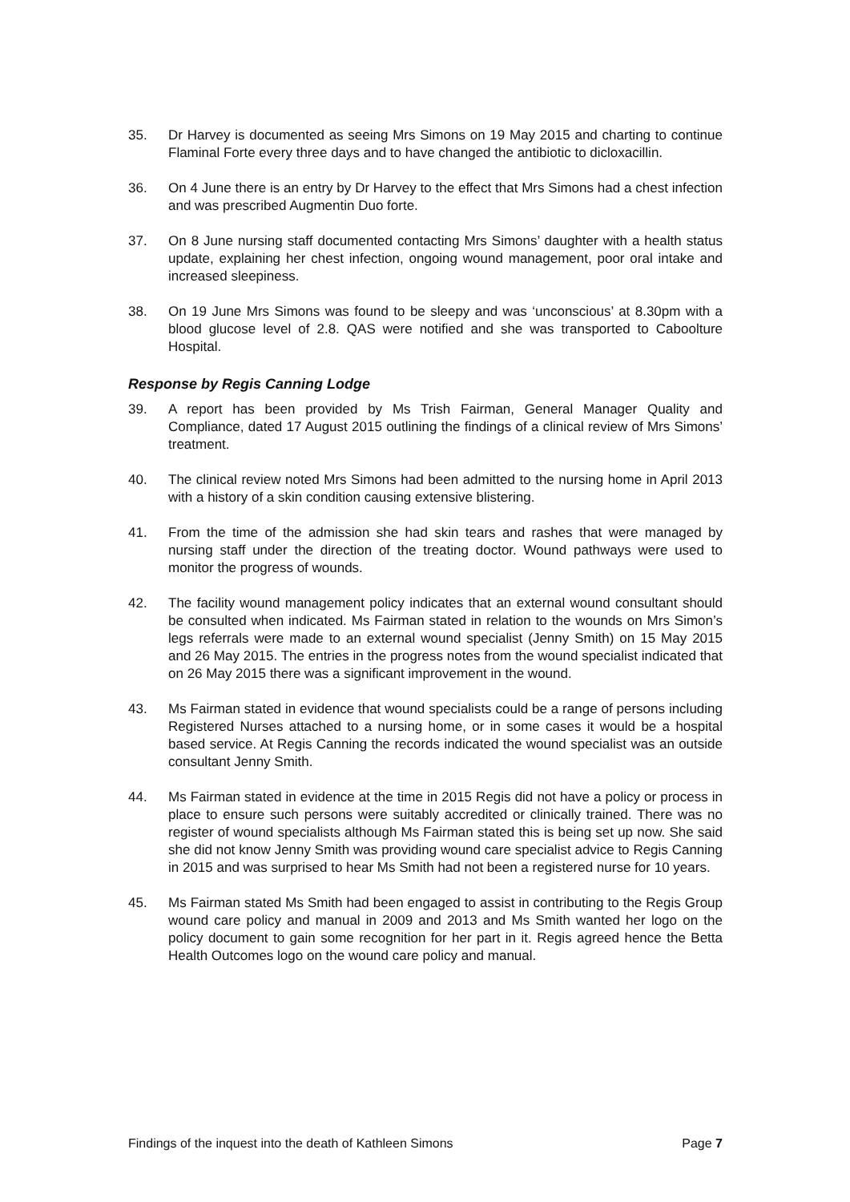35. Dr Harvey is documented as seeing Mrs Simons on 19 May 2015 and charting to continue Flaminal Forte every three days and to have changed the antibiotic to dicloxacillin.
36. On 4 June there is an entry by Dr Harvey to the effect that Mrs Simons had a chest infection and was prescribed Augmentin Duo forte.
37. On 8 June nursing staff documented contacting Mrs Simons’ daughter with a health status update, explaining her chest infection, ongoing wound management, poor oral intake and increased sleepiness.
38. On 19 June Mrs Simons was found to be sleepy and was ‘unconscious’ at 8.30pm with a blood glucose level of 2.8. QAS were notified and she was transported to Caboolture Hospital.
Response by Regis Canning Lodge
39. A report has been provided by Ms Trish Fairman, General Manager Quality and Compliance, dated 17 August 2015 outlining the findings of a clinical review of Mrs Simons’ treatment.
40. The clinical review noted Mrs Simons had been admitted to the nursing home in April 2013 with a history of a skin condition causing extensive blistering.
41. From the time of the admission she had skin tears and rashes that were managed by nursing staff under the direction of the treating doctor. Wound pathways were used to monitor the progress of wounds.
42. The facility wound management policy indicates that an external wound consultant should be consulted when indicated. Ms Fairman stated in relation to the wounds on Mrs Simon’s legs referrals were made to an external wound specialist (Jenny Smith) on 15 May 2015 and 26 May 2015. The entries in the progress notes from the wound specialist indicated that on 26 May 2015 there was a significant improvement in the wound.
43. Ms Fairman stated in evidence that wound specialists could be a range of persons including Registered Nurses attached to a nursing home, or in some cases it would be a hospital based service. At Regis Canning the records indicated the wound specialist was an outside consultant Jenny Smith.
44. Ms Fairman stated in evidence at the time in 2015 Regis did not have a policy or process in place to ensure such persons were suitably accredited or clinically trained. There was no register of wound specialists although Ms Fairman stated this is being set up now. She said she did not know Jenny Smith was providing wound care specialist advice to Regis Canning in 2015 and was surprised to hear Ms Smith had not been a registered nurse for 10 years.
45. Ms Fairman stated Ms Smith had been engaged to assist in contributing to the Regis Group wound care policy and manual in 2009 and 2013 and Ms Smith wanted her logo on the policy document to gain some recognition for her part in it. Regis agreed hence the Betta Health Outcomes logo on the wound care policy and manual.
Findings of the inquest into the death of Kathleen Simons Page 7